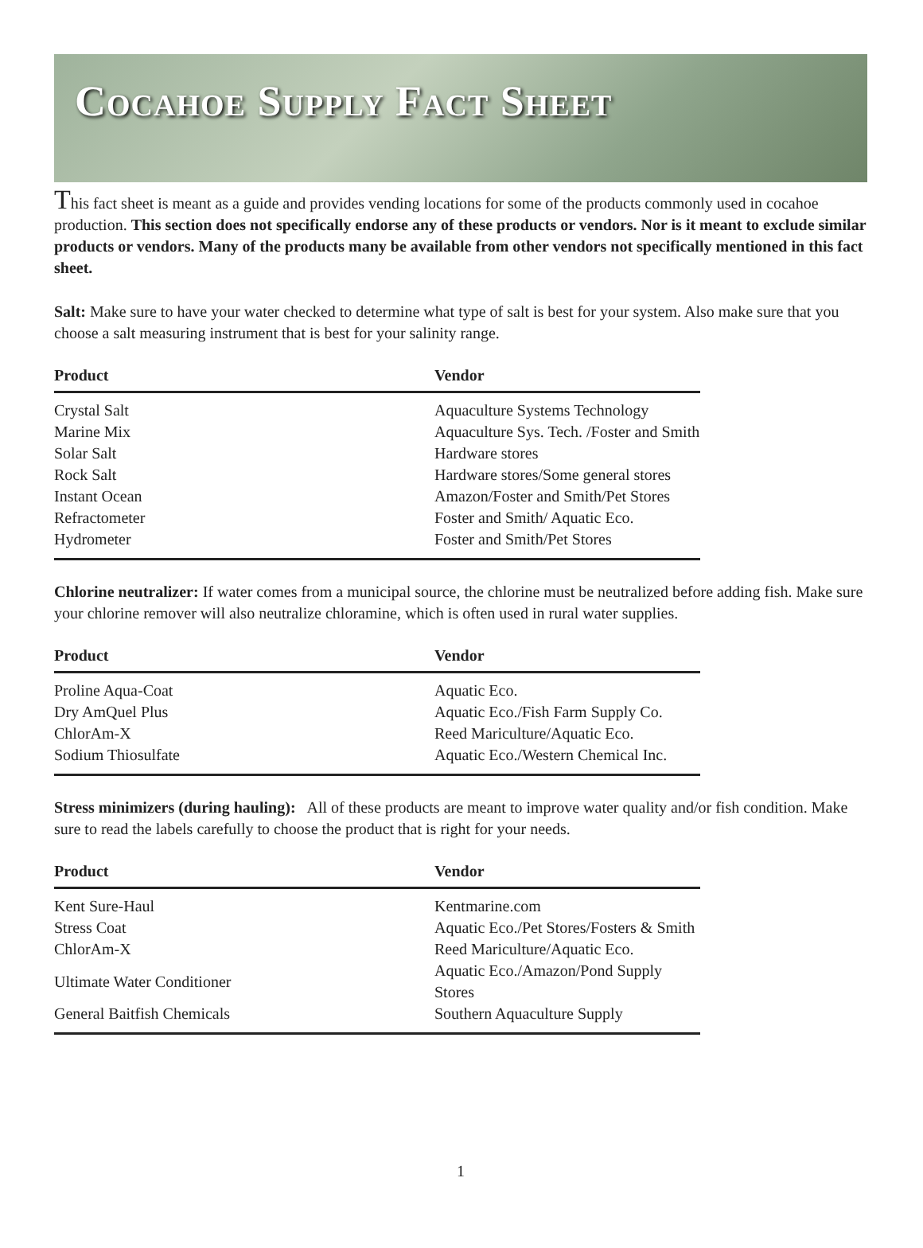Cocahoe Supply Fact Sheet
This fact sheet is meant as a guide and provides vending locations for some of the products commonly used in cocahoe production. This section does not specifically endorse any of these products or vendors. Nor is it meant to exclude similar products or vendors. Many of the products many be available from other vendors not specifically mentioned in this fact sheet.
Salt: Make sure to have your water checked to determine what type of salt is best for your system. Also make sure that you choose a salt measuring instrument that is best for your salinity range.
| Product | Vendor |
| --- | --- |
| Crystal Salt | Aquaculture Systems Technology |
| Marine Mix | Aquaculture Sys. Tech. /Foster and Smith |
| Solar Salt | Hardware stores |
| Rock Salt | Hardware stores/Some general stores |
| Instant Ocean | Amazon/Foster and Smith/Pet Stores |
| Refractometer | Foster and Smith/ Aquatic Eco. |
| Hydrometer | Foster and Smith/Pet Stores |
Chlorine neutralizer: If water comes from a municipal source, the chlorine must be neutralized before adding fish. Make sure your chlorine remover will also neutralize chloramine, which is often used in rural water supplies.
| Product | Vendor |
| --- | --- |
| Proline Aqua-Coat | Aquatic Eco. |
| Dry AmQuel Plus | Aquatic Eco./Fish Farm Supply Co. |
| ChlorAm-X | Reed Mariculture/Aquatic Eco. |
| Sodium Thiosulfate | Aquatic Eco./Western Chemical Inc. |
Stress minimizers (during hauling): All of these products are meant to improve water quality and/or fish condition. Make sure to read the labels carefully to choose the product that is right for your needs.
| Product | Vendor |
| --- | --- |
| Kent Sure-Haul | Kentmarine.com |
| Stress Coat | Aquatic Eco./Pet Stores/Fosters & Smith |
| ChlorAm-X | Reed Mariculture/Aquatic Eco. |
| Ultimate Water Conditioner | Aquatic Eco./Amazon/Pond Supply Stores |
| General Baitfish Chemicals | Southern Aquaculture Supply |
1